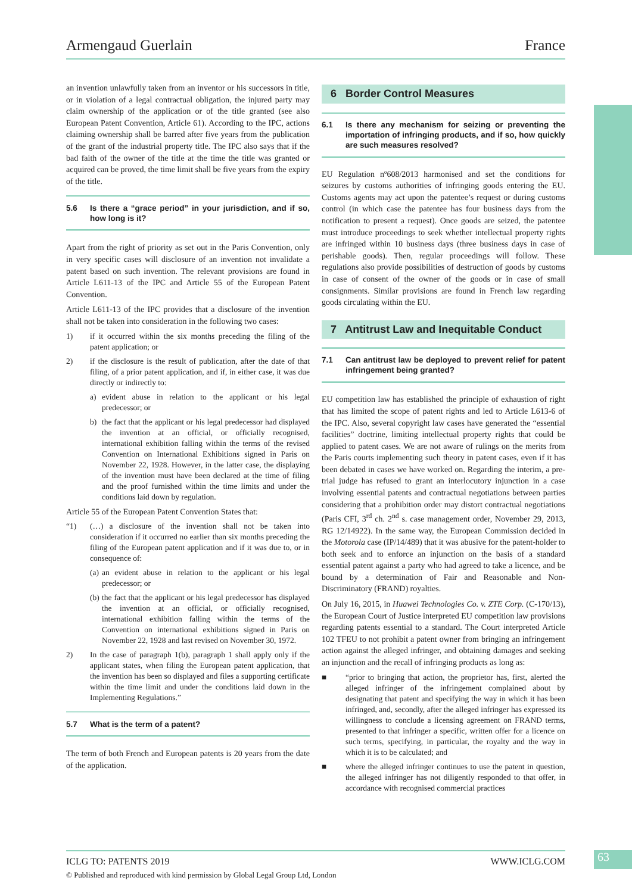Armengaud Guerlain France
an invention unlawfully taken from an inventor or his successors in title, or in violation of a legal contractual obligation, the injured party may claim ownership of the application or of the title granted (see also European Patent Convention, Article 61). According to the IPC, actions claiming ownership shall be barred after five years from the publication of the grant of the industrial property title. The IPC also says that if the bad faith of the owner of the title at the time the title was granted or acquired can be proved, the time limit shall be five years from the expiry of the title.
5.6 Is there a “grace period” in your jurisdiction, and if so, how long is it?
Apart from the right of priority as set out in the Paris Convention, only in very specific cases will disclosure of an invention not invalidate a patent based on such invention. The relevant provisions are found in Article L611-13 of the IPC and Article 55 of the European Patent Convention.
Article L611-13 of the IPC provides that a disclosure of the invention shall not be taken into consideration in the following two cases:
1) if it occurred within the six months preceding the filing of the patent application; or
2) if the disclosure is the result of publication, after the date of that filing, of a prior patent application, and if, in either case, it was due directly or indirectly to:
a) evident abuse in relation to the applicant or his legal predecessor; or
b) the fact that the applicant or his legal predecessor had displayed the invention at an official, or officially recognised, international exhibition falling within the terms of the revised Convention on International Exhibitions signed in Paris on November 22, 1928. However, in the latter case, the displaying of the invention must have been declared at the time of filing and the proof furnished within the time limits and under the conditions laid down by regulation.
Article 55 of the European Patent Convention States that:
“1) (…) a disclosure of the invention shall not be taken into consideration if it occurred no earlier than six months preceding the filing of the European patent application and if it was due to, or in consequence of:
(a)
an evident abuse in relation to the applicant or his legal predecessor; or
(b)
the fact that the applicant or his legal predecessor has displayed the invention at an official, or officially recognised, international exhibition falling within the terms of the Convention on international exhibitions signed in Paris on November 22, 1928 and last revised on November 30, 1972.
2) In the case of paragraph 1(b), paragraph 1 shall apply only if the applicant states, when filing the European patent application, that the invention has been so displayed and files a supporting certificate within the time limit and under the conditions laid down in the Implementing Regulations.”
5.7 What is the term of a patent?
The term of both French and European patents is 20 years from the date of the application.
6 Border Control Measures
6.1 Is there any mechanism for seizing or preventing the importation of infringing products, and if so, how quickly are such measures resolved?
EU Regulation nº608/2013 harmonised and set the conditions for seizures by customs authorities of infringing goods entering the EU. Customs agents may act upon the patentee’s request or during customs control (in which case the patentee has four business days from the notification to present a request). Once goods are seized, the patentee must introduce proceedings to seek whether intellectual property rights are infringed within 10 business days (three business days in case of perishable goods). Then, regular proceedings will follow. These regulations also provide possibilities of destruction of goods by customs in case of consent of the owner of the goods or in case of small consignments. Similar provisions are found in French law regarding goods circulating within the EU.
7 Antitrust Law and Inequitable Conduct
7.1 Can antitrust law be deployed to prevent relief for patent infringement being granted?
EU competition law has established the principle of exhaustion of right that has limited the scope of patent rights and led to Article L613-6 of the IPC. Also, several copyright law cases have generated the “essential facilities” doctrine, limiting intellectual property rights that could be applied to patent cases. We are not aware of rulings on the merits from the Paris courts implementing such theory in patent cases, even if it has been debated in cases we have worked on. Regarding the interim, a pre-trial judge has refused to grant an interlocutory injunction in a case involving essential patents and contractual negotiations between parties considering that a prohibition order may distort contractual negotiations (Paris CFI, 3<sup>rd</sup> ch. 2<sup>nd</sup> s. case management order, November 29, 2013, RG 12/14922). In the same way, the European Commission decided in the Motorola case (IP/14/489) that it was abusive for the patent-holder to both seek and to enforce an injunction on the basis of a standard essential patent against a party who had agreed to take a licence, and be bound by a determination of Fair and Reasonable and Non-Discriminatory (FRAND) royalties.
On July 16, 2015, in Huawei Technologies Co. v. ZTE Corp. (C-170/13), the European Court of Justice interpreted EU competition law provisions regarding patents essential to a standard. The Court interpreted Article 102 TFEU to not prohibit a patent owner from bringing an infringement action against the alleged infringer, and obtaining damages and seeking an injunction and the recall of infringing products as long as:
■ “prior to bringing that action, the proprietor has, first, alerted the alleged infringer of the infringement complained about by designating that patent and specifying the way in which it has been infringed, and, secondly, after the alleged infringer has expressed its willingness to conclude a licensing agreement on FRAND terms, presented to that infringer a specific, written offer for a licence on such terms, specifying, in particular, the royalty and the way in which it is to be calculated; and
■ where the alleged infringer continues to use the patent in question, the alleged infringer has not diligently responded to that offer, in accordance with recognised commercial practices
ICLG TO: PATENTS 2019 WWW.ICLG.COM
© Published and reproduced with kind permission by Global Legal Group Ltd, London
63